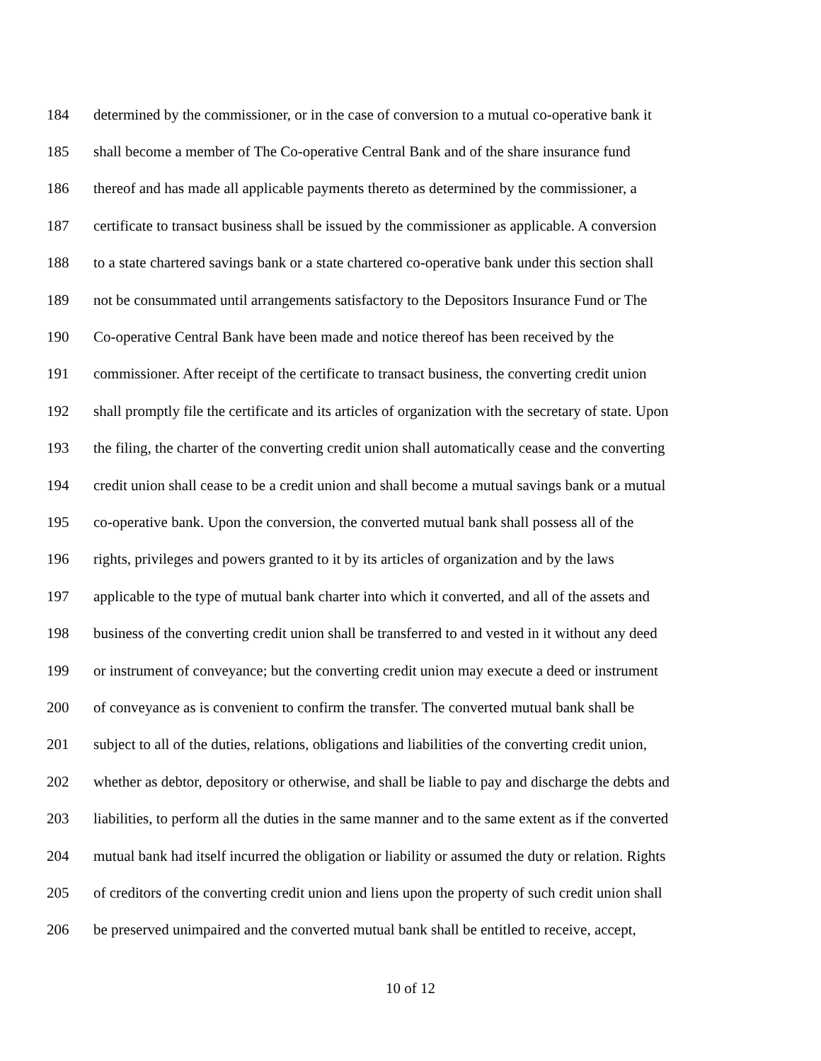184 determined by the commissioner, or in the case of conversion to a mutual co-operative bank it
185 shall become a member of The Co-operative Central Bank and of the share insurance fund
186 thereof and has made all applicable payments thereto as determined by the commissioner, a
187 certificate to transact business shall be issued by the commissioner as applicable. A conversion
188 to a state chartered savings bank or a state chartered co-operative bank under this section shall
189 not be consummated until arrangements satisfactory to the Depositors Insurance Fund or The
190 Co-operative Central Bank have been made and notice thereof has been received by the
191 commissioner. After receipt of the certificate to transact business, the converting credit union
192 shall promptly file the certificate and its articles of organization with the secretary of state. Upon
193 the filing, the charter of the converting credit union shall automatically cease and the converting
194 credit union shall cease to be a credit union and shall become a mutual savings bank or a mutual
195 co-operative bank. Upon the conversion, the converted mutual bank shall possess all of the
196 rights, privileges and powers granted to it by its articles of organization and by the laws
197 applicable to the type of mutual bank charter into which it converted, and all of the assets and
198 business of the converting credit union shall be transferred to and vested in it without any deed
199 or instrument of conveyance; but the converting credit union may execute a deed or instrument
200 of conveyance as is convenient to confirm the transfer. The converted mutual bank shall be
201 subject to all of the duties, relations, obligations and liabilities of the converting credit union,
202 whether as debtor, depository or otherwise, and shall be liable to pay and discharge the debts and
203 liabilities, to perform all the duties in the same manner and to the same extent as if the converted
204 mutual bank had itself incurred the obligation or liability or assumed the duty or relation. Rights
205 of creditors of the converting credit union and liens upon the property of such credit union shall
206 be preserved unimpaired and the converted mutual bank shall be entitled to receive, accept,
10 of 12